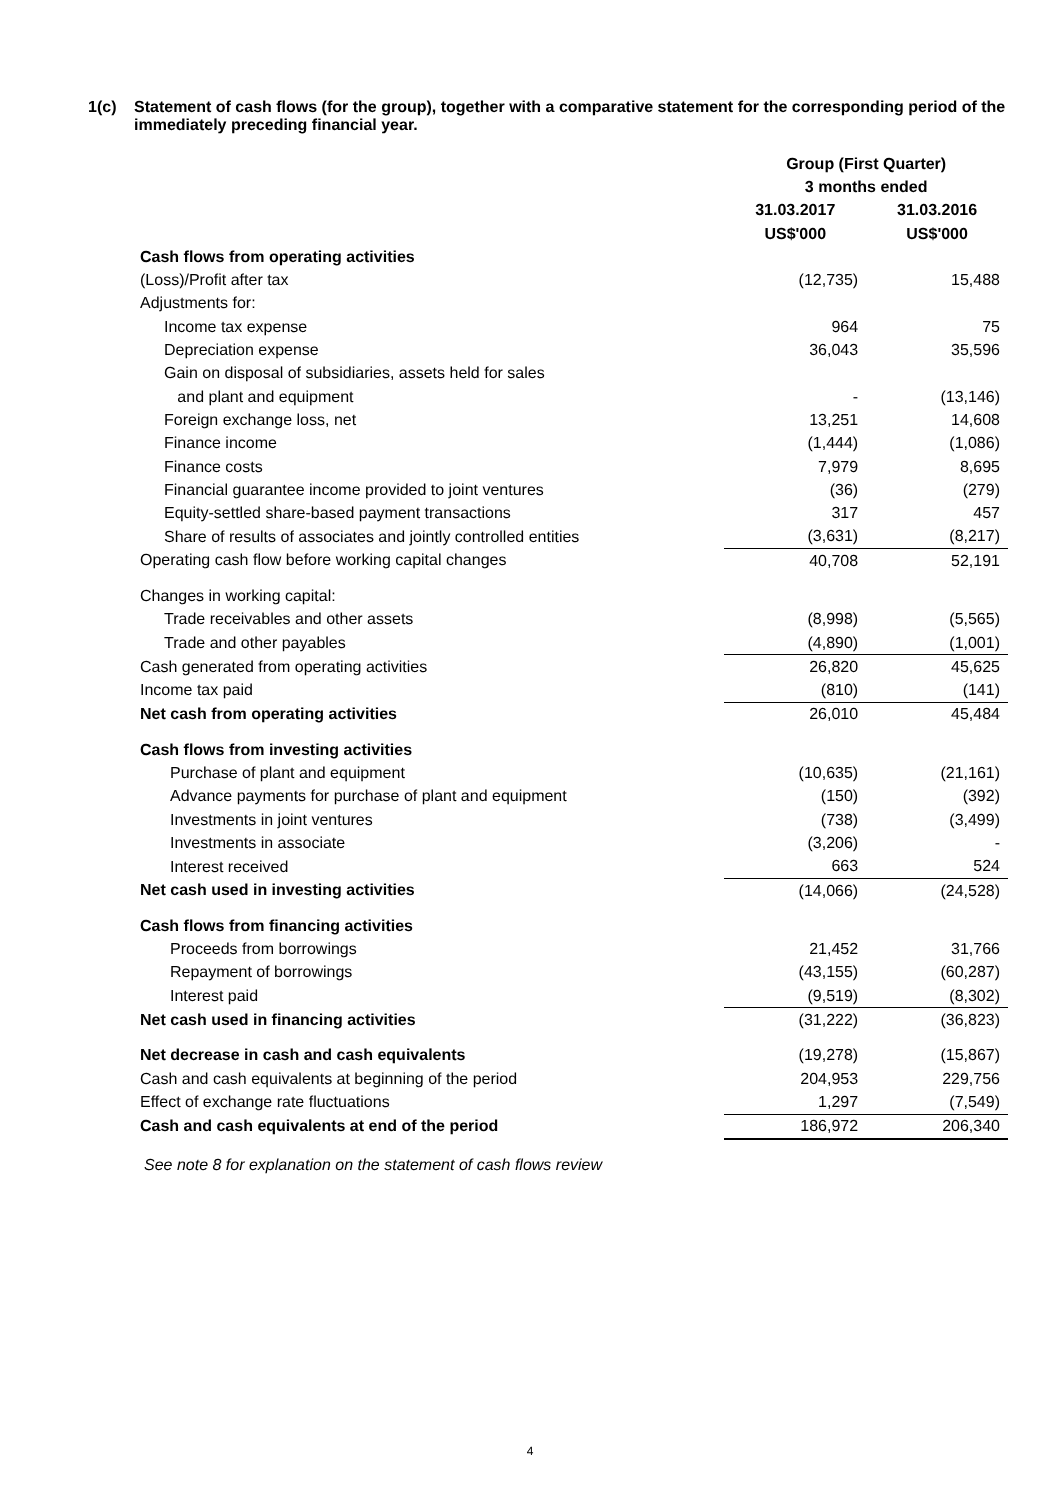1(c) Statement of cash flows (for the group), together with a comparative statement for the corresponding period of the immediately preceding financial year.
| | Group (First Quarter) | |
| | 3 months ended | |
| | 31.03.2017 | 31.03.2016 |
| | US$'000 | US$'000 |
| Cash flows from operating activities | | |
| (Loss)/Profit after tax | (12,735) | 15,488 |
| Adjustments for: | | |
| Income tax expense | 964 | 75 |
| Depreciation expense | 36,043 | 35,596 |
| Gain on disposal of subsidiaries, assets held for sales | | |
| and plant and equipment | - | (13,146) |
| Foreign exchange loss, net | 13,251 | 14,608 |
| Finance income | (1,444) | (1,086) |
| Finance costs | 7,979 | 8,695 |
| Financial guarantee income provided to joint ventures | (36) | (279) |
| Equity-settled share-based payment transactions | 317 | 457 |
| Share of results of associates and jointly controlled entities | (3,631) | (8,217) |
| Operating cash flow before working capital changes | 40,708 | 52,191 |
| Changes in working capital: | | |
| Trade receivables and other assets | (8,998) | (5,565) |
| Trade and other payables | (4,890) | (1,001) |
| Cash generated from operating activities | 26,820 | 45,625 |
| Income tax paid | (810) | (141) |
| Net cash from operating activities | 26,010 | 45,484 |
| Cash flows from investing activities | | |
| Purchase of plant and equipment | (10,635) | (21,161) |
| Advance payments for purchase of plant and equipment | (150) | (392) |
| Investments in joint ventures | (738) | (3,499) |
| Investments in associate | (3,206) | - |
| Interest received | 663 | 524 |
| Net cash used in investing activities | (14,066) | (24,528) |
| Cash flows from financing activities | | |
| Proceeds from borrowings | 21,452 | 31,766 |
| Repayment of borrowings | (43,155) | (60,287) |
| Interest paid | (9,519) | (8,302) |
| Net cash used in financing activities | (31,222) | (36,823) |
| Net decrease in cash and cash equivalents | (19,278) | (15,867) |
| Cash and cash equivalents at beginning of the period | 204,953 | 229,756 |
| Effect of exchange rate fluctuations | 1,297 | (7,549) |
| Cash and cash equivalents at end of the period | 186,972 | 206,340 |
See note 8 for explanation on the statement of cash flows review
4